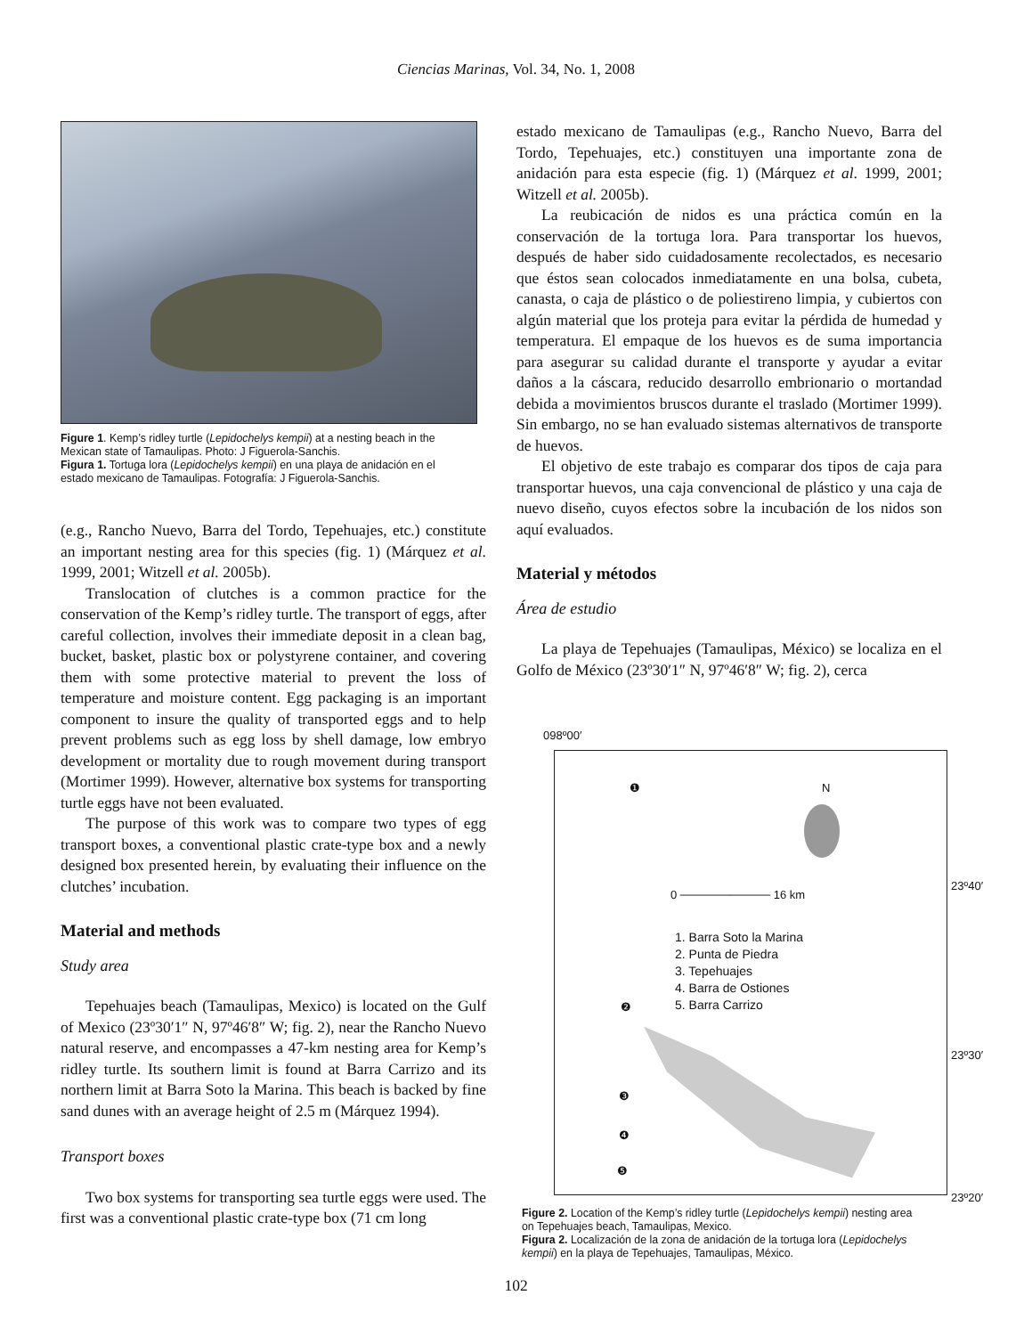Ciencias Marinas, Vol. 34, No. 1, 2008
Figure 1. Kemp’s ridley turtle (Lepidochelys kempii) at a nesting beach in the Mexican state of Tamaulipas. Photo: J Figuerola-Sanchis.
Figura 1. Tortuga lora (Lepidochelys kempii) en una playa de anidación en el estado mexicano de Tamaulipas. Fotografía: J Figuerola-Sanchis.
(e.g., Rancho Nuevo, Barra del Tordo, Tepehuajes, etc.) constitute an important nesting area for this species (fig. 1) (Márquez et al. 1999, 2001; Witzell et al. 2005b).
Translocation of clutches is a common practice for the conservation of the Kemp’s ridley turtle. The transport of eggs, after careful collection, involves their immediate deposit in a clean bag, bucket, basket, plastic box or polystyrene container, and covering them with some protective material to prevent the loss of temperature and moisture content. Egg packaging is an important component to insure the quality of transported eggs and to help prevent problems such as egg loss by shell damage, low embryo development or mortality due to rough movement during transport (Mortimer 1999). However, alternative box systems for transporting turtle eggs have not been evaluated.
The purpose of this work was to compare two types of egg transport boxes, a conventional plastic crate-type box and a newly designed box presented herein, by evaluating their influence on the clutches’ incubation.
Material and methods
Study area
Tepehuajes beach (Tamaulipas, Mexico) is located on the Gulf of Mexico (23º30′1″ N, 97º46′8″ W; fig. 2), near the Rancho Nuevo natural reserve, and encompasses a 47-km nesting area for Kemp’s ridley turtle. Its southern limit is found at Barra Carrizo and its northern limit at Barra Soto la Marina. This beach is backed by fine sand dunes with an average height of 2.5 m (Márquez 1994).
Transport boxes
Two box systems for transporting sea turtle eggs were used. The first was a conventional plastic crate-type box (71 cm long
estado mexicano de Tamaulipas (e.g., Rancho Nuevo, Barra del Tordo, Tepehuajes, etc.) constituyen una importante zona de anidación para esta especie (fig. 1) (Márquez et al. 1999, 2001; Witzell et al. 2005b).
La reubicación de nidos es una práctica común en la conservación de la tortuga lora. Para transportar los huevos, después de haber sido cuidadosamente recolectados, es necesario que éstos sean colocados inmediatamente en una bolsa, cubeta, canasta, o caja de plástico o de poliestireno limpia, y cubiertos con algún material que los proteja para evitar la pérdida de humedad y temperatura. El empaque de los huevos es de suma importancia para asegurar su calidad durante el transporte y ayudar a evitar daños a la cáscara, reducido desarrollo embrionario o mortandad debida a movimientos bruscos durante el traslado (Mortimer 1999). Sin embargo, no se han evaluado sistemas alternativos de transporte de huevos.
El objetivo de este trabajo es comparar dos tipos de caja para transportar huevos, una caja convencional de plástico y una caja de nuevo diseño, cuyos efectos sobre la incubación de los nidos son aquí evaluados.
Material y métodos
Área de estudio
La playa de Tepehuajes (Tamaulipas, México) se localiza en el Golfo de México (23º30′1″ N, 97º46′8″ W; fig. 2), cerca
098º00′
❶ N
23º40′
0 ─────────── 16 km
1. Barra Soto la Marina
2. Punta de Piedra
3. Tepehuajes
4. Barra de Ostiones
5. Barra Carrizo
❷
23º30′
❸
❹
❺
23º20′
Figure 2. Location of the Kemp’s ridley turtle (Lepidochelys kempii) nesting area on Tepehuajes beach, Tamaulipas, Mexico.
Figura 2. Localización de la zona de anidación de la tortuga lora (Lepidochelys kempii) en la playa de Tepehuajes, Tamaulipas, México.
102